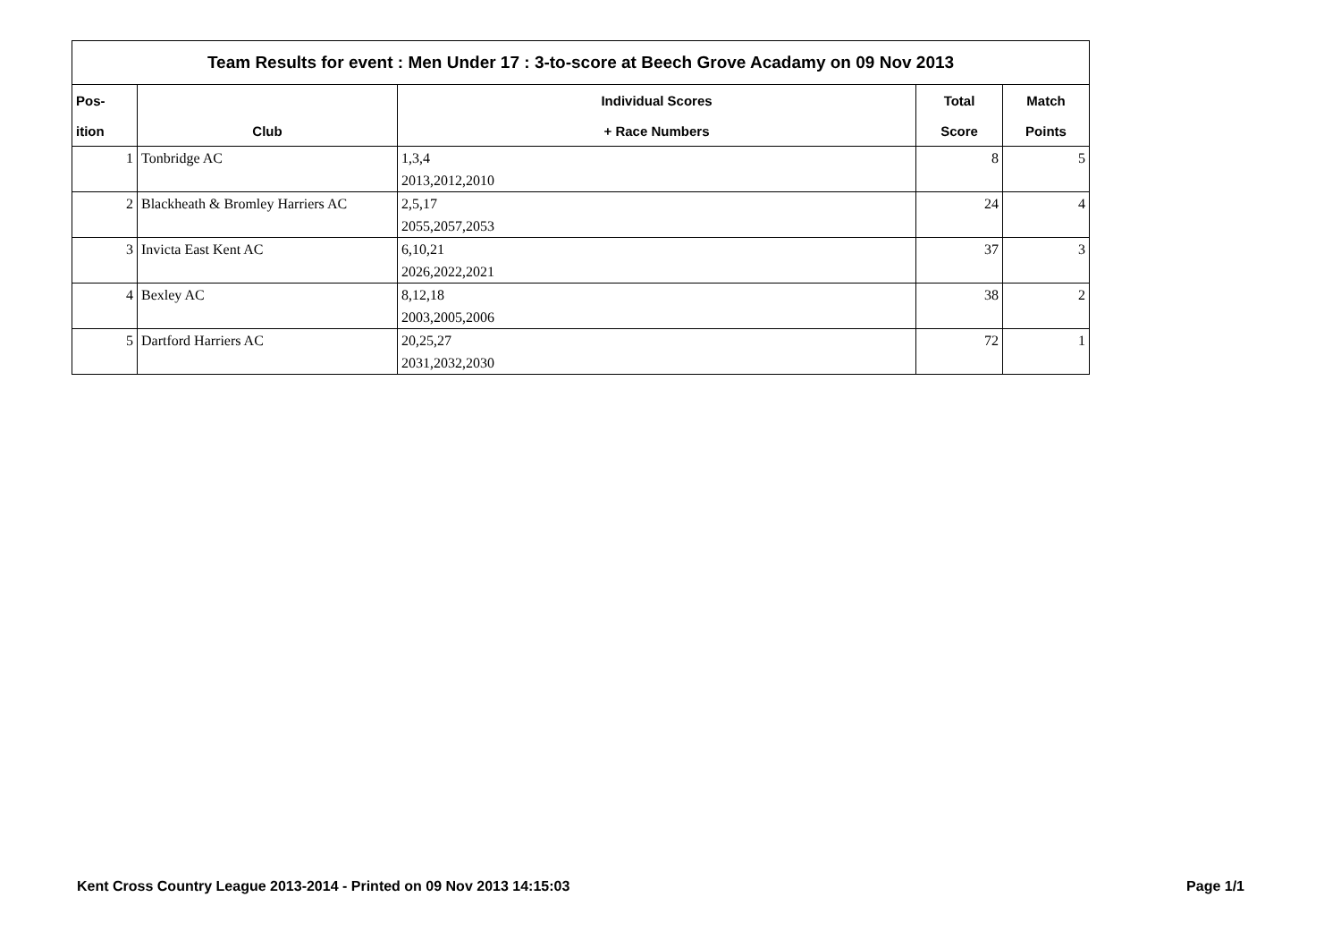| Team Results for event : Men Under 17 : 3-to-score at Beech Grove Acadamy on 09 Nov 2013 | | | | |
| Pos- | | Individual Scores | Total | Match |
| ition | Club | + Race Numbers | Score | Points |
| 1 | Tonbridge AC | 1,3,4 | 8 | 5 |
| | | 2013,2012,2010 | | |
| 2 | Blackheath & Bromley Harriers AC | 2,5,17 | 24 | 4 |
| | | 2055,2057,2053 | | |
| 3 | Invicta East Kent AC | 6,10,21 | 37 | 3 |
| | | 2026,2022,2021 | | |
| 4 | Bexley AC | 8,12,18 | 38 | 2 |
| | | 2003,2005,2006 | | |
| 5 | Dartford Harriers AC | 20,25,27 | 72 | 1 |
| | | 2031,2032,2030 | | |
Kent Cross Country League 2013-2014 - Printed on 09 Nov 2013 14:15:03 Page 1/1